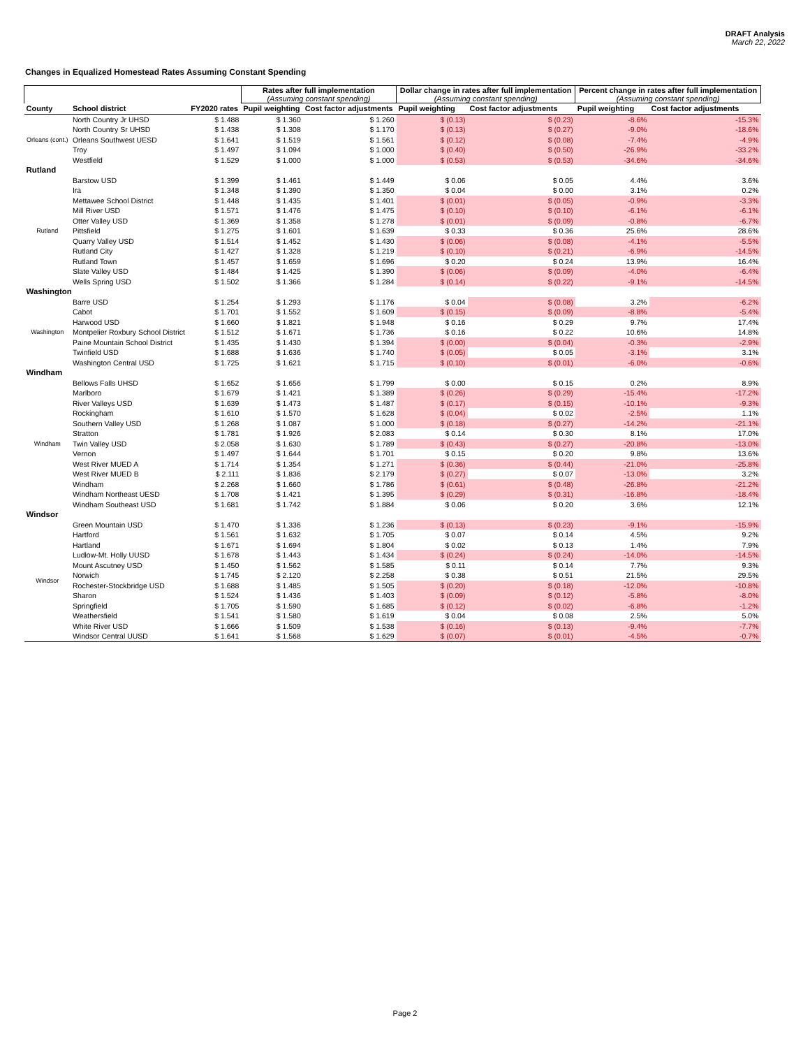DRAFT Analysis
March 22, 2022
Changes in Equalized Homestead Rates Assuming Constant Spending
| | | | Rates after full implementation (Assuming constant spending) | | Dollar change in rates after full implementation (Assuming constant spending) | | Percent change in rates after full implementation (Assuming constant spending) | |
| --- | --- | --- | --- | --- | --- | --- | --- | --- |
| County | School district | FY2020 rates | Pupil weighting | Cost factor adjustments | Pupil weighting | Cost factor adjustments | Pupil weighting | Cost factor adjustments |
| Orleans (cont.) | North Country Jr UHSD | $ 1.488 | $ 1.360 | $ 1.260 | $ (0.13) | $ (0.23) | -8.6% | -15.3% |
| | North Country Sr UHSD | $ 1.438 | $ 1.308 | $ 1.170 | $ (0.13) | $ (0.27) | -9.0% | -18.6% |
| | Orleans Southwest UESD | $ 1.641 | $ 1.519 | $ 1.561 | $ (0.12) | $ (0.08) | -7.4% | -4.9% |
| | Troy | $ 1.497 | $ 1.094 | $ 1.000 | $ (0.40) | $ (0.50) | -26.9% | -33.2% |
| | Westfield | $ 1.529 | $ 1.000 | $ 1.000 | $ (0.53) | $ (0.53) | -34.6% | -34.6% |
| Rutland | | | | | | | | |
| Rutland | Barstow USD | $ 1.399 | $ 1.461 | $ 1.449 | $ 0.06 | $ 0.05 | 4.4% | 3.6% |
| | Ira | $ 1.348 | $ 1.390 | $ 1.350 | $ 0.04 | $ 0.00 | 3.1% | 0.2% |
| | Mettawee School District | $ 1.448 | $ 1.435 | $ 1.401 | $ (0.01) | $ (0.05) | -0.9% | -3.3% |
| | Mill River USD | $ 1.571 | $ 1.476 | $ 1.475 | $ (0.10) | $ (0.10) | -6.1% | -6.1% |
| | Otter Valley USD | $ 1.369 | $ 1.358 | $ 1.278 | $ (0.01) | $ (0.09) | -0.8% | -6.7% |
| | Pittsfield | $ 1.275 | $ 1.601 | $ 1.639 | $ 0.33 | $ 0.36 | 25.6% | 28.6% |
| | Quarry Valley USD | $ 1.514 | $ 1.452 | $ 1.430 | $ (0.06) | $ (0.08) | -4.1% | -5.5% |
| | Rutland City | $ 1.427 | $ 1.328 | $ 1.219 | $ (0.10) | $ (0.21) | -6.9% | -14.5% |
| | Rutland Town | $ 1.457 | $ 1.659 | $ 1.696 | $ 0.20 | $ 0.24 | 13.9% | 16.4% |
| | Slate Valley USD | $ 1.484 | $ 1.425 | $ 1.390 | $ (0.06) | $ (0.09) | -4.0% | -6.4% |
| | Wells Spring USD | $ 1.502 | $ 1.366 | $ 1.284 | $ (0.14) | $ (0.22) | -9.1% | -14.5% |
| Washington | | | | | | | | |
| Washington | Barre USD | $ 1.254 | $ 1.293 | $ 1.176 | $ 0.04 | $ (0.08) | 3.2% | -6.2% |
| | Cabot | $ 1.701 | $ 1.552 | $ 1.609 | $ (0.15) | $ (0.09) | -8.8% | -5.4% |
| | Harwood USD | $ 1.660 | $ 1.821 | $ 1.948 | $ 0.16 | $ 0.29 | 9.7% | 17.4% |
| | Montpelier Roxbury School District | $ 1.512 | $ 1.671 | $ 1.736 | $ 0.16 | $ 0.22 | 10.6% | 14.8% |
| | Paine Mountain School District | $ 1.435 | $ 1.430 | $ 1.394 | $ (0.00) | $ (0.04) | -0.3% | -2.9% |
| | Twinfield USD | $ 1.688 | $ 1.636 | $ 1.740 | $ (0.05) | $ 0.05 | -3.1% | 3.1% |
| | Washington Central USD | $ 1.725 | $ 1.621 | $ 1.715 | $ (0.10) | $ (0.01) | -6.0% | -0.6% |
| Windham | | | | | | | | |
| Windham | Bellows Falls UHSD | $ 1.652 | $ 1.656 | $ 1.799 | $ 0.00 | $ 0.15 | 0.2% | 8.9% |
| | Marlboro | $ 1.679 | $ 1.421 | $ 1.389 | $ (0.26) | $ (0.29) | -15.4% | -17.2% |
| | River Valleys USD | $ 1.639 | $ 1.473 | $ 1.487 | $ (0.17) | $ (0.15) | -10.1% | -9.3% |
| | Rockingham | $ 1.610 | $ 1.570 | $ 1.628 | $ (0.04) | $ 0.02 | -2.5% | 1.1% |
| | Southern Valley USD | $ 1.268 | $ 1.087 | $ 1.000 | $ (0.18) | $ (0.27) | -14.2% | -21.1% |
| | Stratton | $ 1.781 | $ 1.926 | $ 2.083 | $ 0.14 | $ 0.30 | 8.1% | 17.0% |
| | Twin Valley USD | $ 2.058 | $ 1.630 | $ 1.789 | $ (0.43) | $ (0.27) | -20.8% | -13.0% |
| | Vernon | $ 1.497 | $ 1.644 | $ 1.701 | $ 0.15 | $ 0.20 | 9.8% | 13.6% |
| | West River MUED A | $ 1.714 | $ 1.354 | $ 1.271 | $ (0.36) | $ (0.44) | -21.0% | -25.8% |
| | West River MUED B | $ 2.111 | $ 1.836 | $ 2.179 | $ (0.27) | $ 0.07 | -13.0% | 3.2% |
| | Windham | $ 2.268 | $ 1.660 | $ 1.786 | $ (0.61) | $ (0.48) | -26.8% | -21.2% |
| | Windham Northeast UESD | $ 1.708 | $ 1.421 | $ 1.395 | $ (0.29) | $ (0.31) | -16.8% | -18.4% |
| | Windham Southeast USD | $ 1.681 | $ 1.742 | $ 1.884 | $ 0.06 | $ 0.20 | 3.6% | 12.1% |
| Windsor | | | | | | | | |
| Windsor | Green Mountain USD | $ 1.470 | $ 1.336 | $ 1.236 | $ (0.13) | $ (0.23) | -9.1% | -15.9% |
| | Hartford | $ 1.561 | $ 1.632 | $ 1.705 | $ 0.07 | $ 0.14 | 4.5% | 9.2% |
| | Hartland | $ 1.671 | $ 1.694 | $ 1.804 | $ 0.02 | $ 0.13 | 1.4% | 7.9% |
| | Ludlow-Mt. Holly UUSD | $ 1.678 | $ 1.443 | $ 1.434 | $ (0.24) | $ (0.24) | -14.0% | -14.5% |
| | Mount Ascutney USD | $ 1.450 | $ 1.562 | $ 1.585 | $ 0.11 | $ 0.14 | 7.7% | 9.3% |
| | Norwich | $ 1.745 | $ 2.120 | $ 2.258 | $ 0.38 | $ 0.51 | 21.5% | 29.5% |
| | Rochester-Stockbridge USD | $ 1.688 | $ 1.485 | $ 1.505 | $ (0.20) | $ (0.18) | -12.0% | -10.8% |
| | Sharon | $ 1.524 | $ 1.436 | $ 1.403 | $ (0.09) | $ (0.12) | -5.8% | -8.0% |
| | Springfield | $ 1.705 | $ 1.590 | $ 1.685 | $ (0.12) | $ (0.02) | -6.8% | -1.2% |
| | Weathersfield | $ 1.541 | $ 1.580 | $ 1.619 | $ 0.04 | $ 0.08 | 2.5% | 5.0% |
| | White River USD | $ 1.666 | $ 1.509 | $ 1.538 | $ (0.16) | $ (0.13) | -9.4% | -7.7% |
| | Windsor Central UUSD | $ 1.641 | $ 1.568 | $ 1.629 | $ (0.07) | $ (0.01) | -4.5% | -0.7% |
Page 2